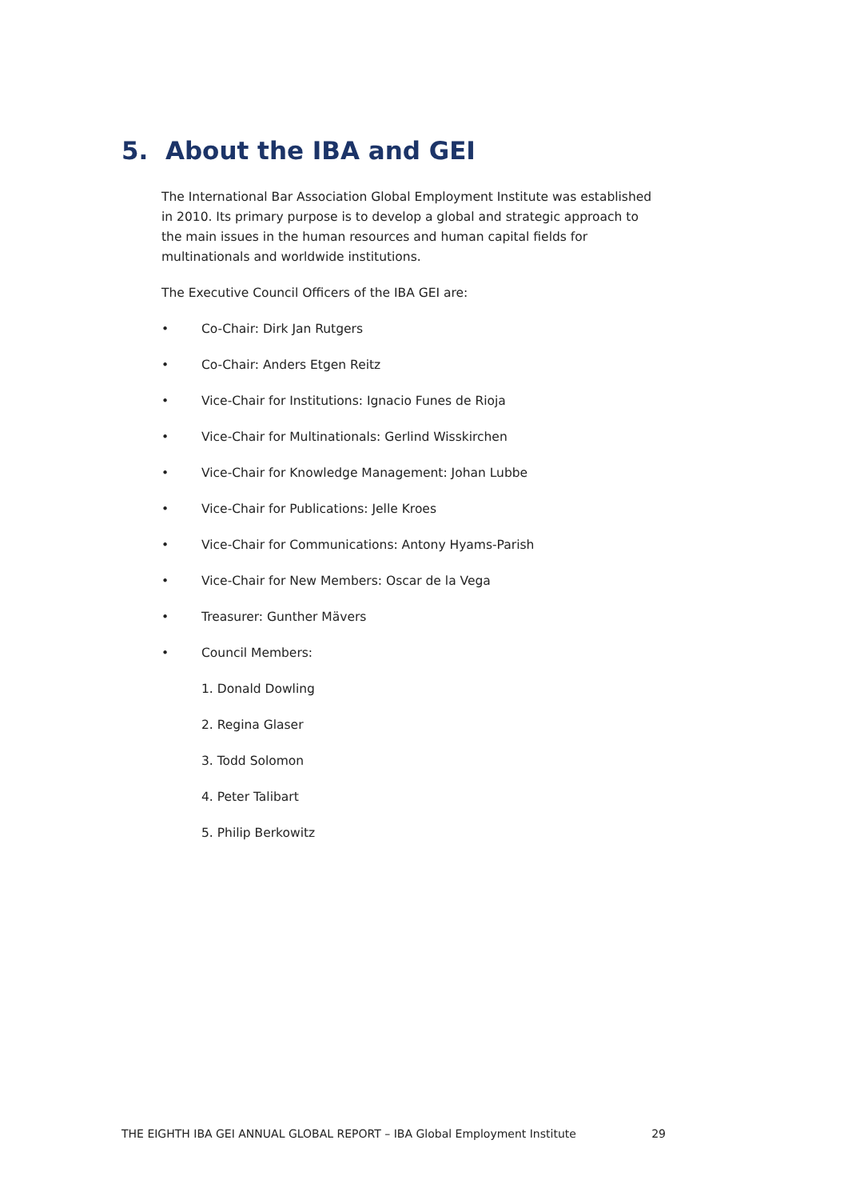5. About the IBA and GEI
The International Bar Association Global Employment Institute was established in 2010. Its primary purpose is to develop a global and strategic approach to the main issues in the human resources and human capital fields for multinationals and worldwide institutions.
The Executive Council Officers of the IBA GEI are:
• Co-Chair: Dirk Jan Rutgers
• Co-Chair: Anders Etgen Reitz
• Vice-Chair for Institutions: Ignacio Funes de Rioja
• Vice-Chair for Multinationals: Gerlind Wisskirchen
• Vice-Chair for Knowledge Management: Johan Lubbe
• Vice-Chair for Publications: Jelle Kroes
• Vice-Chair for Communications: Antony Hyams-Parish
• Vice-Chair for New Members: Oscar de la Vega
• Treasurer: Gunther Mävers
• Council Members:
1. Donald Dowling
2. Regina Glaser
3. Todd Solomon
4. Peter Talibart
5. Philip Berkowitz
THE EIGHTH IBA GEI ANNUAL GLOBAL REPORT – IBA Global Employment Institute 29